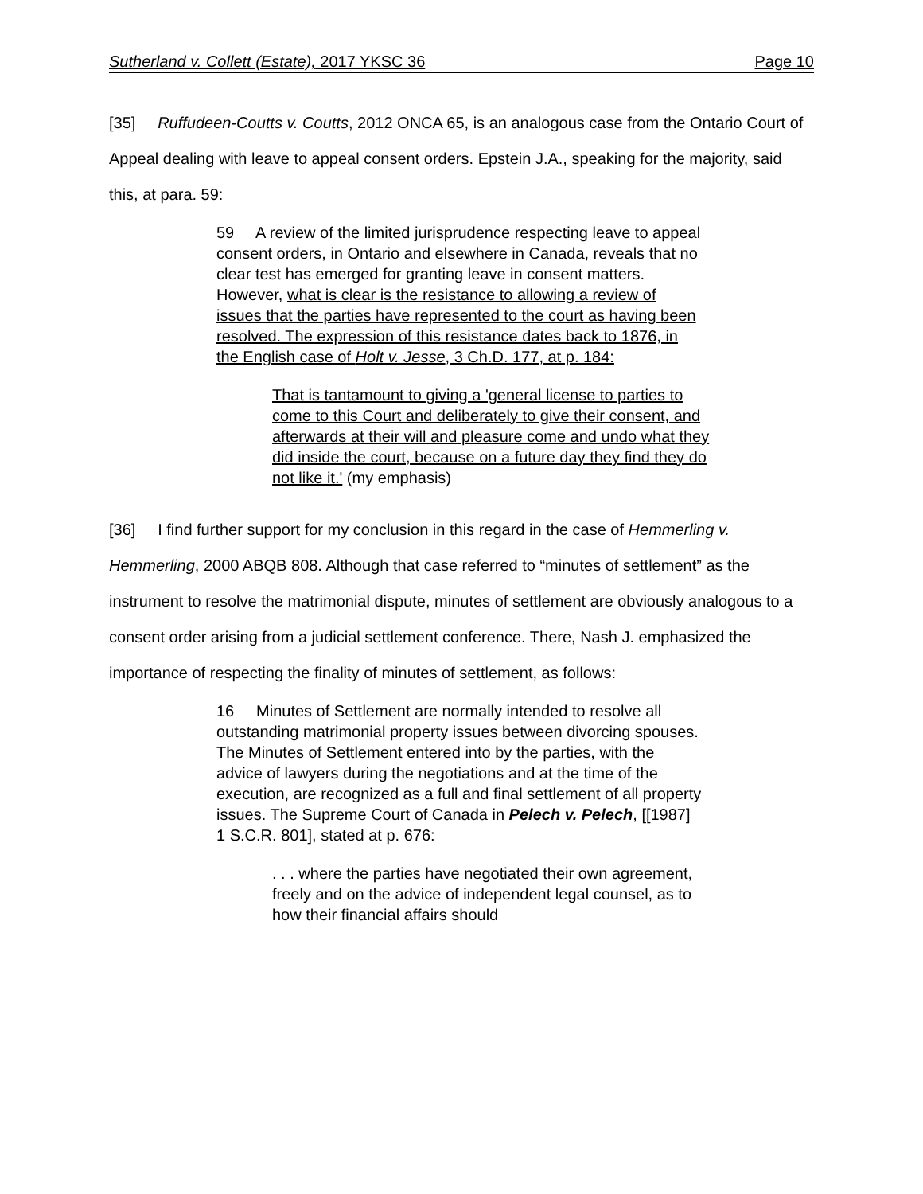Sutherland v. Collett (Estate), 2017 YKSC 36 Page 10
[35] Ruffudeen-Coutts v. Coutts, 2012 ONCA 65, is an analogous case from the Ontario Court of Appeal dealing with leave to appeal consent orders. Epstein J.A., speaking for the majority, said this, at para. 59:
59 A review of the limited jurisprudence respecting leave to appeal consent orders, in Ontario and elsewhere in Canada, reveals that no clear test has emerged for granting leave in consent matters. However, what is clear is the resistance to allowing a review of issues that the parties have represented to the court as having been resolved. The expression of this resistance dates back to 1876, in the English case of Holt v. Jesse, 3 Ch.D. 177, at p. 184:
That is tantamount to giving a 'general license to parties to come to this Court and deliberately to give their consent, and afterwards at their will and pleasure come and undo what they did inside the court, because on a future day they find they do not like it.' (my emphasis)
[36] I find further support for my conclusion in this regard in the case of Hemmerling v. Hemmerling, 2000 ABQB 808. Although that case referred to “minutes of settlement” as the instrument to resolve the matrimonial dispute, minutes of settlement are obviously analogous to a consent order arising from a judicial settlement conference. There, Nash J. emphasized the importance of respecting the finality of minutes of settlement, as follows:
16 Minutes of Settlement are normally intended to resolve all outstanding matrimonial property issues between divorcing spouses. The Minutes of Settlement entered into by the parties, with the advice of lawyers during the negotiations and at the time of the execution, are recognized as a full and final settlement of all property issues. The Supreme Court of Canada in Pelech v. Pelech, [[1987] 1 S.C.R. 801], stated at p. 676:
. . . where the parties have negotiated their own agreement, freely and on the advice of independent legal counsel, as to how their financial affairs should